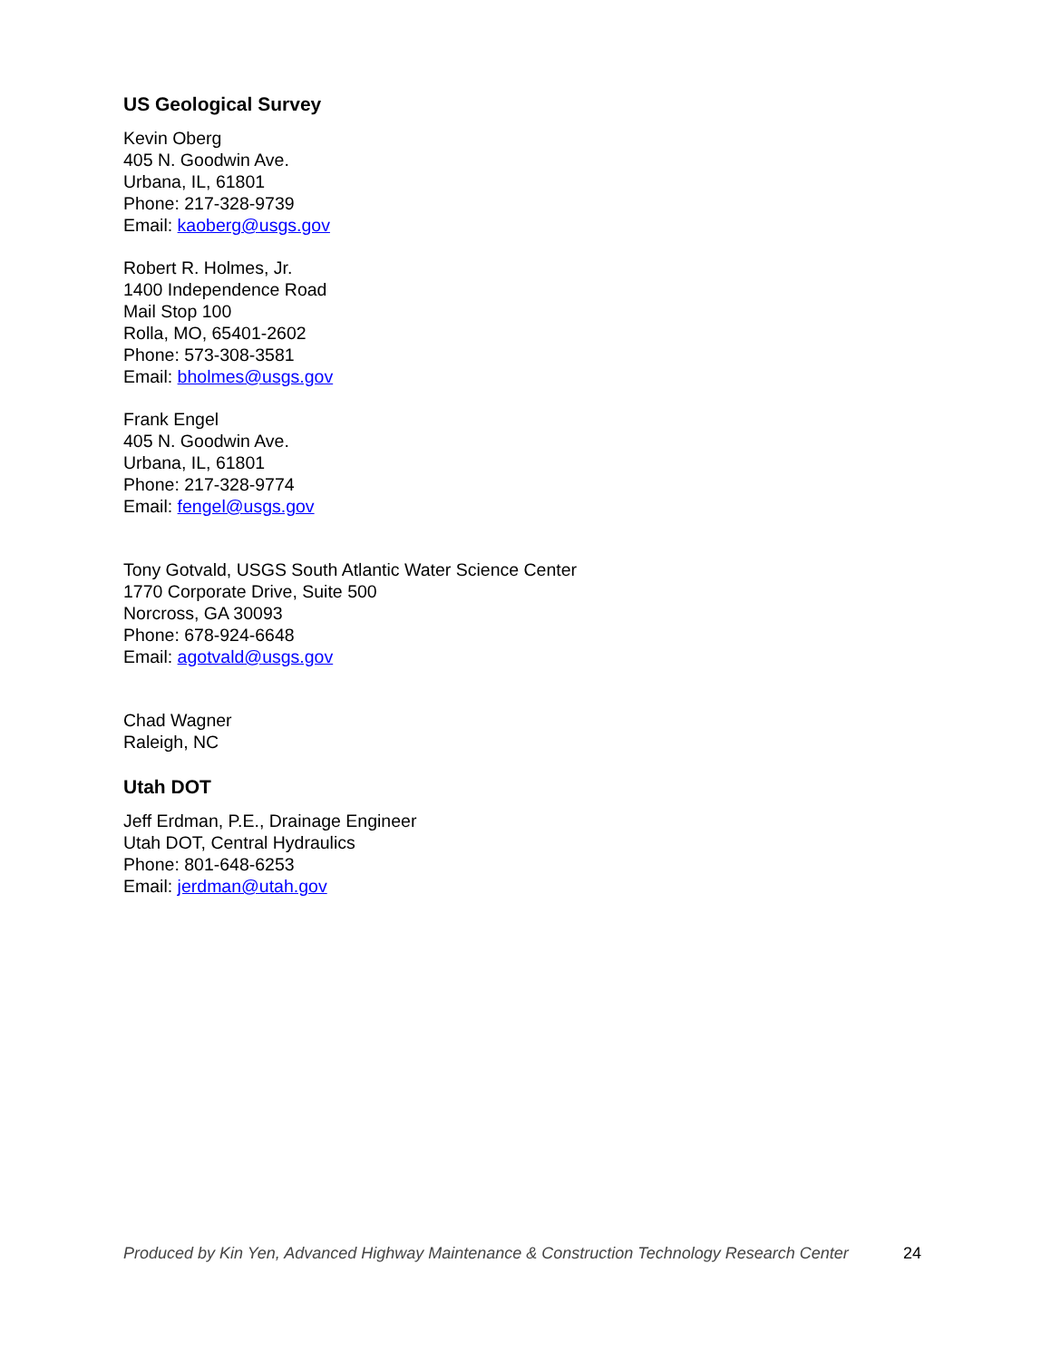US Geological Survey
Kevin Oberg
405 N. Goodwin Ave.
Urbana, IL, 61801
Phone: 217-328-9739
Email: kaoberg@usgs.gov
Robert R. Holmes, Jr.
1400 Independence Road
Mail Stop 100
Rolla, MO, 65401-2602
Phone: 573-308-3581
Email: bholmes@usgs.gov
Frank Engel
405 N. Goodwin Ave.
Urbana, IL, 61801
Phone: 217-328-9774
Email: fengel@usgs.gov
Tony Gotvald, USGS South Atlantic Water Science Center
1770 Corporate Drive, Suite 500
Norcross, GA 30093
Phone: 678-924-6648
Email: agotvald@usgs.gov
Chad Wagner
Raleigh, NC
Utah DOT
Jeff Erdman, P.E., Drainage Engineer
Utah DOT, Central Hydraulics
Phone: 801-648-6253
Email: jerdman@utah.gov
Produced by Kin Yen, Advanced Highway Maintenance & Construction Technology Research Center 24